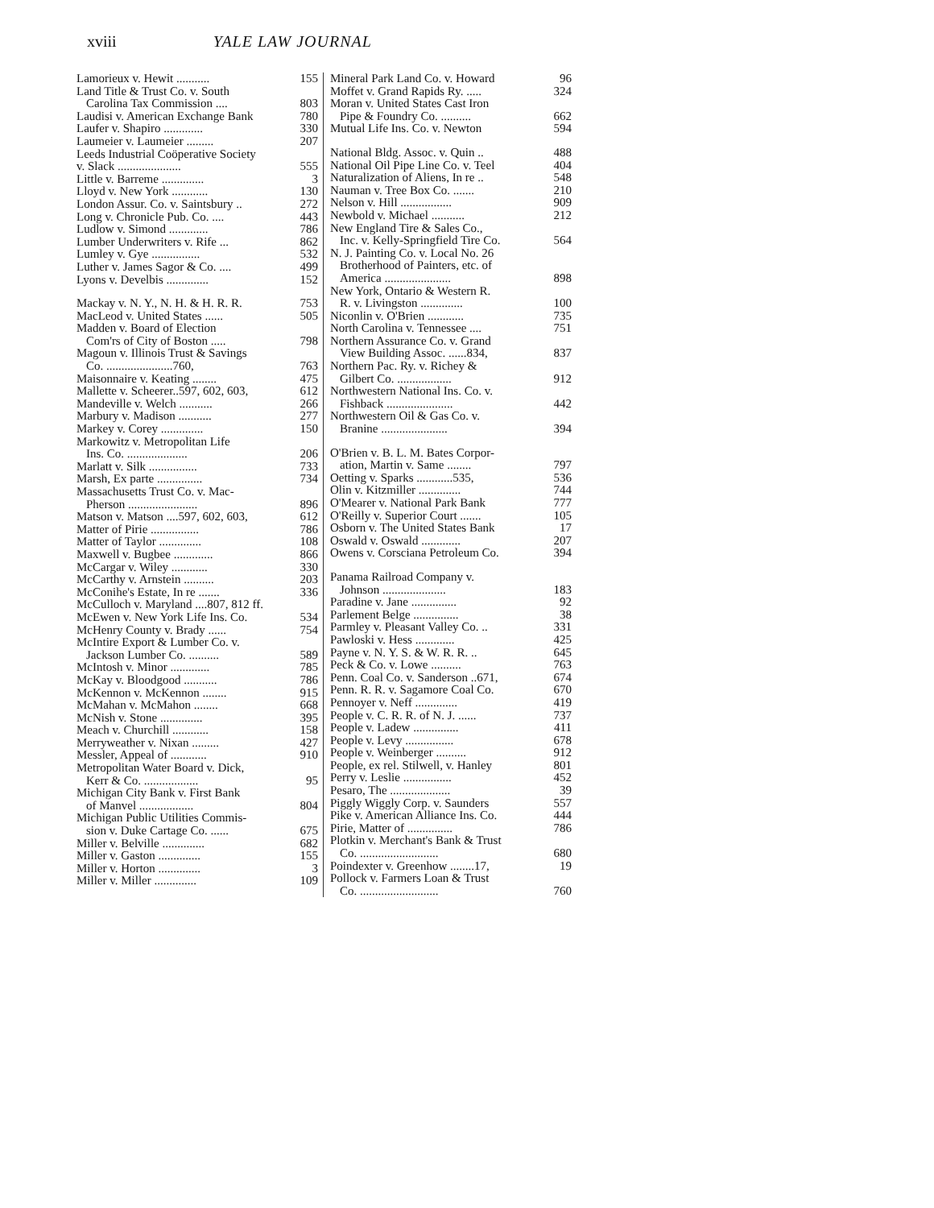xviii YALE LAW JOURNAL
Lamorieux v. Hewit ........... 155
Land Title & Trust Co. v. South
Carolina Tax Commission .... 803
Laudisi v. American Exchange Bank 780
Laufer v. Shapiro ............. 330
Laumeier v. Laumeier ......... 207
Leeds Industrial Coöperative Society
v. Slack ..................... 555
Little v. Barreme .............. 3
Lloyd v. New York ............ 130
London Assur. Co. v. Saintsbury .. 272
Long v. Chronicle Pub. Co. .... 443
Ludlow v. Simond ............. 786
Lumber Underwriters v. Rife ... 862
Lumley v. Gye ................ 532
Luther v. James Sagor & Co. .... 499
Lyons v. Develbis .............. 152
Mackay v. N. Y., N. H. & H. R. R. 753
MacLeod v. United States ...... 505
Madden v. Board of Election
Com'rs of City of Boston ..... 798
Magoun v. Illinois Trust & Savings
Co. ......................760, 763
Maisonnaire v. Keating ........ 475
Mallette v. Scheerer..597, 602, 603, 612
Mandeville v. Welch ........... 266
Marbury v. Madison ........... 277
Markey v. Corey .............. 150
Markowitz v. Metropolitan Life
Ins. Co. .................... 206
Marlatt v. Silk ................ 733
Marsh, Ex parte ............... 734
Massachusetts Trust Co. v. Mac-
Pherson ....................... 896
Matson v. Matson ....597, 602, 603, 612
Matter of Pirie ................ 786
Matter of Taylor .............. 108
Maxwell v. Bugbee ............. 866
McCargar v. Wiley ............ 330
McCarthy v. Arnstein .......... 203
McConihe's Estate, In re ....... 336
McCulloch v. Maryland ....807, 812 ff.
McEwen v. New York Life Ins. Co. 534
McHenry County v. Brady ...... 754
McIntire Export & Lumber Co. v.
Jackson Lumber Co. .......... 589
McIntosh v. Minor ............. 785
McKay v. Bloodgood ........... 786
McKennon v. McKennon ........ 915
McMahan v. McMahon ........ 668
McNish v. Stone .............. 395
Meach v. Churchill ............ 158
Merryweather v. Nixan ......... 427
Messler, Appeal of ............ 910
Metropolitan Water Board v. Dick,
Kerr & Co. .................. 95
Michigan City Bank v. First Bank
of Manvel .................. 804
Michigan Public Utilities Commis-
sion v. Duke Cartage Co. ...... 675
Miller v. Belville .............. 682
Miller v. Gaston .............. 155
Miller v. Horton .............. 3
Miller v. Miller .............. 109
Mineral Park Land Co. v. Howard 96
Moffet v. Grand Rapids Ry. ..... 324
Moran v. United States Cast Iron
Pipe & Foundry Co. .......... 662
Mutual Life Ins. Co. v. Newton 594
National Bldg. Assoc. v. Quin .. 488
National Oil Pipe Line Co. v. Teel 404
Naturalization of Aliens, In re .. 548
Nauman v. Tree Box Co. ....... 210
Nelson v. Hill ................. 909
Newbold v. Michael ........... 212
New England Tire & Sales Co.,
Inc. v. Kelly-Springfield Tire Co. 564
N. J. Painting Co. v. Local No. 26
Brotherhood of Painters, etc. of
America ...................... 898
New York, Ontario & Western R.
R. v. Livingston .............. 100
Niconlin v. O'Brien ............ 735
North Carolina v. Tennessee .... 751
Northern Assurance Co. v. Grand
View Building Assoc. ......834, 837
Northern Pac. Ry. v. Richey &
Gilbert Co. .................. 912
Northwestern National Ins. Co. v.
Fishback ...................... 442
Northwestern Oil & Gas Co. v.
Branine ...................... 394
O'Brien v. B. L. M. Bates Corpor-
ation, Martin v. Same ........ 797
Oetting v. Sparks ............535, 536
Olin v. Kitzmiller .............. 744
O'Mearer v. National Park Bank 777
O'Reilly v. Superior Court ....... 105
Osborn v. The United States Bank 17
Oswald v. Oswald ............. 207
Owens v. Corsciana Petroleum Co. 394
Panama Railroad Company v.
Johnson ..................... 183
Paradine v. Jane ............... 92
Parlement Belge ............... 38
Parmley v. Pleasant Valley Co. .. 331
Pawloski v. Hess ............. 425
Payne v. N. Y. S. & W. R. R. .. 645
Peck & Co. v. Lowe .......... 763
Penn. Coal Co. v. Sanderson ..671, 674
Penn. R. R. v. Sagamore Coal Co. 670
Pennoyer v. Neff .............. 419
People v. C. R. R. of N. J. ...... 737
People v. Ladew ............... 411
People v. Levy ................ 678
People v. Weinberger .......... 912
People, ex rel. Stilwell, v. Hanley 801
Perry v. Leslie ................ 452
Pesaro, The .................... 39
Piggly Wiggly Corp. v. Saunders 557
Pike v. American Alliance Ins. Co. 444
Pirie, Matter of ............... 786
Plotkin v. Merchant's Bank & Trust
Co. .......................... 680
Poindexter v. Greenhow ........17, 19
Pollock v. Farmers Loan & Trust
Co. .......................... 760